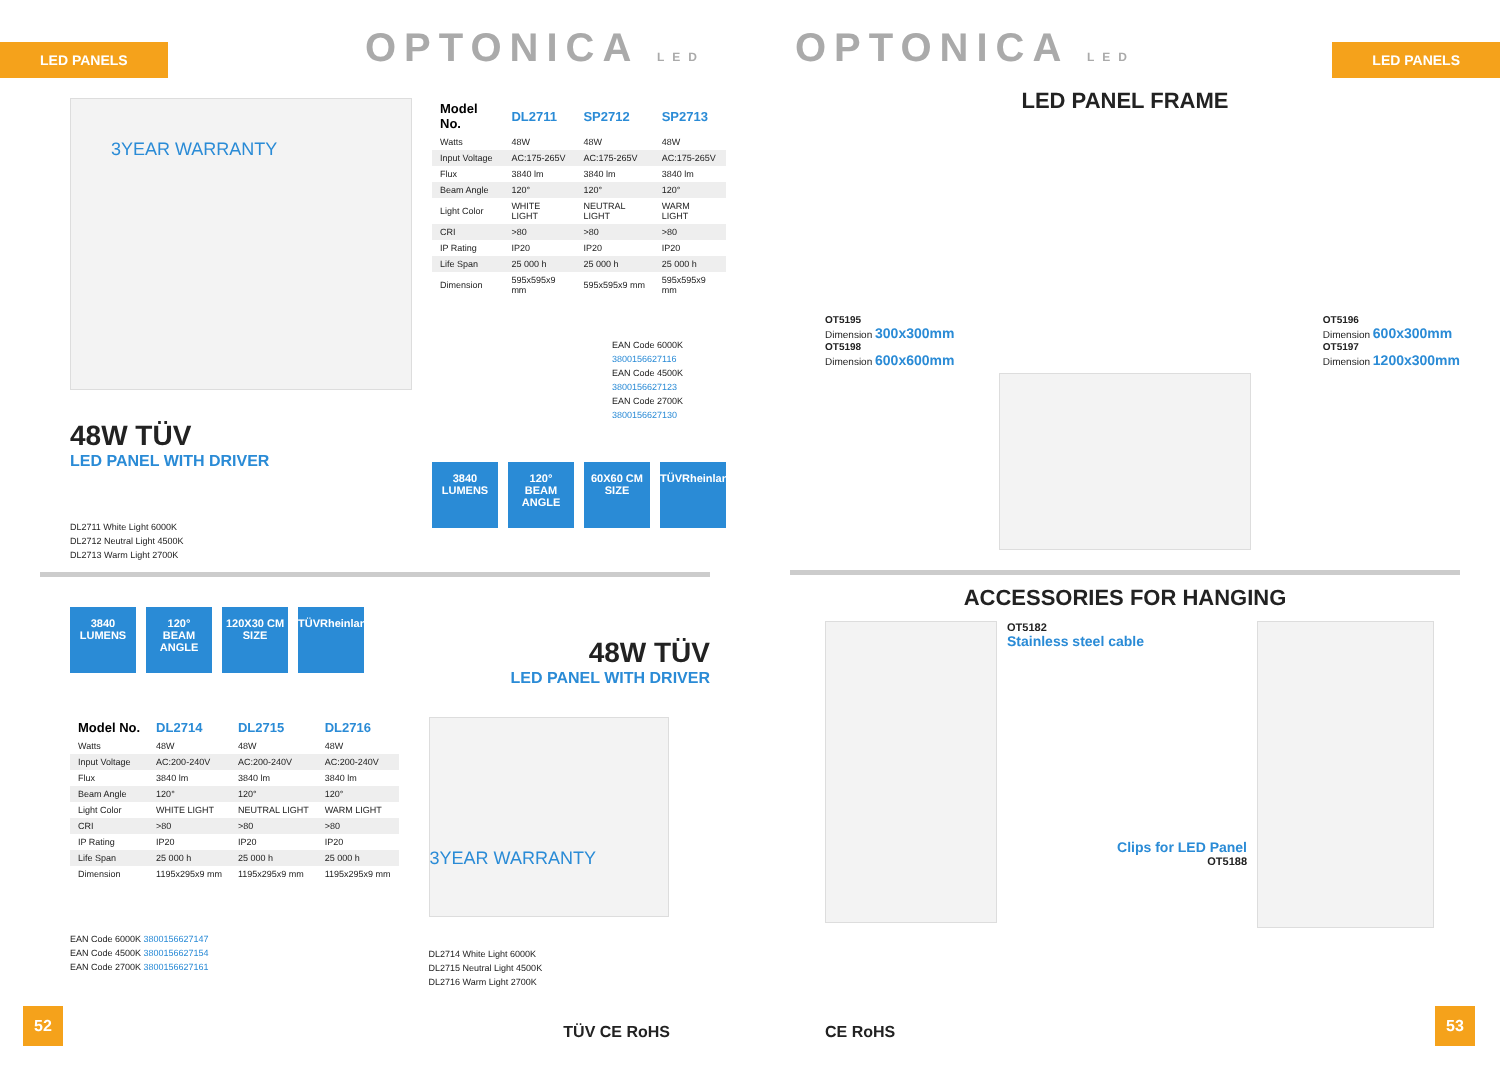LED PANELS
OPTONICA LED
3YEAR WARRANTY
48W TÜV
LED PANEL WITH DRIVER
DL2711 White Light 6000K
DL2712 Neutral Light 4500K
DL2713 Warm Light 2700K
| Model No. | DL2711 | SP2712 | SP2713 |
| --- | --- | --- | --- |
| Watts | 48W | 48W | 48W |
| Input Voltage | AC:175-265V | AC:175-265V | AC:175-265V |
| Flux | 3840 lm | 3840 lm | 3840 lm |
| Beam Angle | 120° | 120° | 120° |
| Light Color | WHITE LIGHT | NEUTRAL LIGHT | WARM LIGHT |
| CRI | >80 | >80 | >80 |
| IP Rating | IP20 | IP20 | IP20 |
| Life Span | 25 000 h | 25 000 h | 25 000 h |
| Dimension | 595x595x9 mm | 595x595x9 mm | 595x595x9 mm |
EAN Code 6000K 3800156627116
EAN Code 4500K 3800156627123
EAN Code 2700K 3800156627130
3840
LUMENS
120°
BEAM ANGLE
60X60 CM
SIZE
TÜVRheinland
3840
LUMENS
120°
BEAM ANGLE
120X30 CM
SIZE
TÜVRheinland
48W TÜV
LED PANEL WITH DRIVER
| Model No. | DL2714 | DL2715 | DL2716 |
| --- | --- | --- | --- |
| Watts | 48W | 48W | 48W |
| Input Voltage | AC:200-240V | AC:200-240V | AC:200-240V |
| Flux | 3840 lm | 3840 lm | 3840 lm |
| Beam Angle | 120° | 120° | 120° |
| Light Color | WHITE LIGHT | NEUTRAL LIGHT | WARM LIGHT |
| CRI | >80 | >80 | >80 |
| IP Rating | IP20 | IP20 | IP20 |
| Life Span | 25 000 h | 25 000 h | 25 000 h |
| Dimension | 1195x295x9 mm | 1195x295x9 mm | 1195x295x9 mm |
EAN Code 6000K 3800156627147
EAN Code 4500K 3800156627154
EAN Code 2700K 3800156627161
3YEAR WARRANTY
DL2714 White Light 6000K
DL2715 Neutral Light 4500K
DL2716 Warm Light 2700K
TÜV CE RoHS 52
OPTONICA LED
LED PANELS
LED PANEL FRAME
OT5195
Dimension 300x300mm
OT5198
Dimension 600x600mm
OT5196
Dimension 600x300mm
OT5197
Dimension 1200x300mm
ACCESSORIES FOR HANGING
OT5182
Stainless steel cable
Clips for LED Panel
OT5188
CE RoHS 53